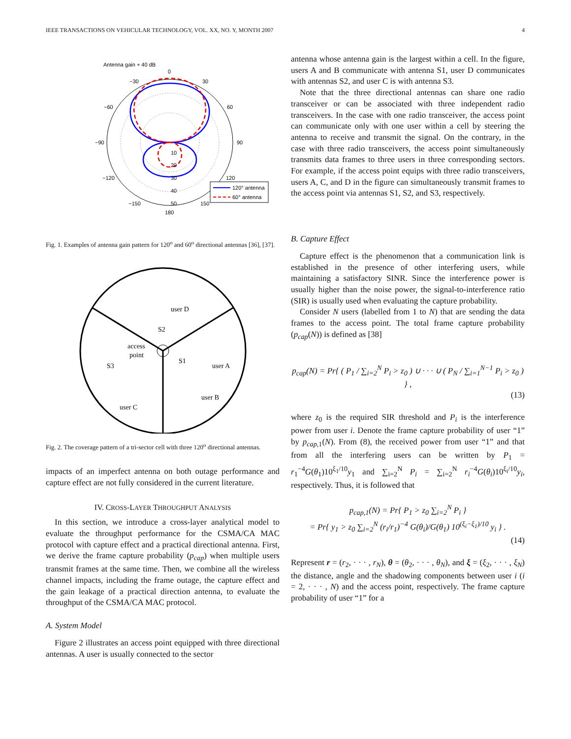IEEE TRANSACTIONS ON VEHICULAR TECHNOLOGY, VOL. XX, NO. Y, MONTH 2007 4
Antenna gain + 40 dB
0
30
−30
60
−60
90
−90
120
−120
150
−150
180
10
20
30
40
50
120° antenna
60° antenna
Fig. 1. Examples of antenna gain pattern for 120<sup>o</sup> and 60<sup>o</sup> directional antennas [36], [37].
user D
S2
access
point
S1
S3
user A
user B
user C
Fig. 2. The coverage pattern of a tri-sector cell with three 120<sup>o</sup> directional antennas.
impacts of an imperfect antenna on both outage performance and capture effect are not fully considered in the current literature.
IV. CROSS-LAYER THROUGHPUT ANALYSIS
In this section, we introduce a cross-layer analytical model to evaluate the throughput performance for the CSMA/CA MAC protocol with capture effect and a practical directional antenna. First, we derive the frame capture probability (p<sub>cap</sub>) when multiple users transmit frames at the same time. Then, we combine all the wireless channel impacts, including the frame outage, the capture effect and the gain leakage of a practical direction antenna, to evaluate the throughput of the CSMA/CA MAC protocol.
A. System Model
Figure 2 illustrates an access point equipped with three directional antennas. A user is usually connected to the sector
antenna whose antenna gain is the largest within a cell. In the figure, users A and B communicate with antenna S1, user D communicates with antennas S2, and user C is with antenna S3.
Note that the three directional antennas can share one radio transceiver or can be associated with three independent radio transceivers. In the case with one radio transceiver, the access point can communicate only with one user within a cell by steering the antenna to receive and transmit the signal. On the contrary, in the case with three radio transceivers, the access point simultaneously transmits data frames to three users in three corresponding sectors. For example, if the access point equips with three radio transceivers, users A, C, and D in the figure can simultaneously transmit frames to the access point via antennas S1, S2, and S3, respectively.
B. Capture Effect
Capture effect is the phenomenon that a communication link is established in the presence of other interfering users, while maintaining a satisfactory SINR. Since the interference power is usually higher than the noise power, the signal-to-interference ratio (SIR) is usually used when evaluating the capture probability.
Consider N users (labelled from 1 to N) that are sending the data frames to the access point. The total frame capture probability (p<sub>cap</sub>(N)) is defined as [38]
p<sub>cap</sub>(N) = Pr{ ( P<sub>1</sub> / ∑<sub>i=2</sub><sup>N</sup> P<sub>i</sub> > z<sub>0</sub> ) ∪ · · · ∪ ( P<sub>N</sub> / ∑<sub>i=1</sub><sup>N−1</sup> P<sub>i</sub> > z<sub>0</sub> ) } ,
(13)
where z<sub>0</sub> is the required SIR threshold and P<sub>i</sub> is the interference power from user i. Denote the frame capture probability of user “1” by p<sub>cap,1</sub>(N). From (8), the received power from user “1” and that from all the interfering users can be written by P<sub>1</sub> = r<sub>1</sub><sup>−4</sup>G(θ<sub>1</sub>)10<sup>ξ<sub>1</sub>/10</sup>y<sub>1</sub> and ∑<sub>i=2</sub><sup>N</sup> P<sub>i</sub> = ∑<sub>i=2</sub><sup>N</sup> r<sub>i</sub><sup>−4</sup>G(θ<sub>i</sub>)10<sup>ξ<sub>i</sub>/10</sup>y<sub>i</sub>, respectively. Thus, it is followed that
p<sub>cap,1</sub>(N) = Pr{ P<sub>1</sub> > z<sub>0</sub> ∑<sub>i=2</sub><sup>N</sup> P<sub>i</sub> }
= Pr{ y<sub>1</sub> > z<sub>0</sub> ∑<sub>i=2</sub><sup>N</sup> (r<sub>i</sub>/r<sub>1</sub>)<sup>−4</sup> G(θ<sub>i</sub>)/G(θ<sub>1</sub>) 10<sup>(ξ<sub>i</sub>−ξ<sub>1</sub>)/10</sup> y<sub>i</sub> } .
(14)
Represent r = (r<sub>2</sub>, · · · , r<sub>N</sub>), θ = (θ<sub>2</sub>, · · · , θ<sub>N</sub>), and ξ = (ξ<sub>2</sub>, · · · , ξ<sub>N</sub>) the distance, angle and the shadowing components between user i (i = 2, · · · , N) and the access point, respectively. The frame capture probability of user “1” for a